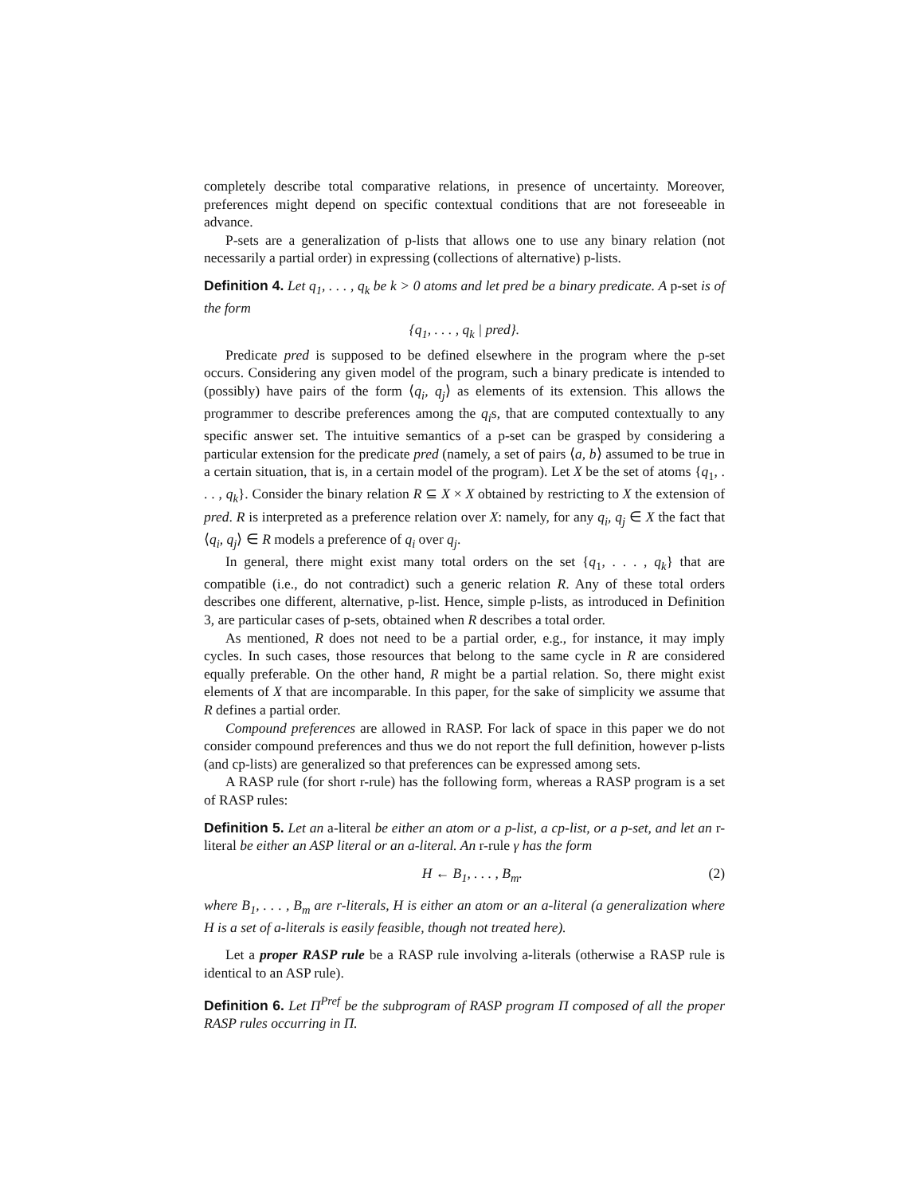completely describe total comparative relations, in presence of uncertainty. Moreover, preferences might depend on specific contextual conditions that are not foreseeable in advance.
P-sets are a generalization of p-lists that allows one to use any binary relation (not necessarily a partial order) in expressing (collections of alternative) p-lists.
Definition 4. Let q<sub>1</sub>, . . . , q<sub>k</sub> be k > 0 atoms and let pred be a binary predicate. A p-set is of the form
{q<sub>1</sub>, . . . , q<sub>k</sub> | pred}.
Predicate pred is supposed to be defined elsewhere in the program where the p-set occurs. Considering any given model of the program, such a binary predicate is intended to (possibly) have pairs of the form ⟨q<sub>i</sub>, q<sub>j</sub>⟩ as elements of its extension. This allows the programmer to describe preferences among the q<sub>i</sub>s, that are computed contextually to any specific answer set. The intuitive semantics of a p-set can be grasped by considering a particular extension for the predicate pred (namely, a set of pairs ⟨a, b⟩ assumed to be true in a certain situation, that is, in a certain model of the program). Let X be the set of atoms {q<sub>1</sub>, . . . , q<sub>k</sub>}. Consider the binary relation R ⊆ X × X obtained by restricting to X the extension of pred. R is interpreted as a preference relation over X: namely, for any q<sub>i</sub>, q<sub>j</sub> ∈ X the fact that ⟨q<sub>i</sub>, q<sub>j</sub>⟩ ∈ R models a preference of q<sub>i</sub> over q<sub>j</sub>.
In general, there might exist many total orders on the set {q<sub>1</sub>, . . . , q<sub>k</sub>} that are compatible (i.e., do not contradict) such a generic relation R. Any of these total orders describes one different, alternative, p-list. Hence, simple p-lists, as introduced in Definition 3, are particular cases of p-sets, obtained when R describes a total order.
As mentioned, R does not need to be a partial order, e.g., for instance, it may imply cycles. In such cases, those resources that belong to the same cycle in R are considered equally preferable. On the other hand, R might be a partial relation. So, there might exist elements of X that are incomparable. In this paper, for the sake of simplicity we assume that R defines a partial order.
Compound preferences are allowed in RASP. For lack of space in this paper we do not consider compound preferences and thus we do not report the full definition, however p-lists (and cp-lists) are generalized so that preferences can be expressed among sets.
A RASP rule (for short r-rule) has the following form, whereas a RASP program is a set of RASP rules:
Definition 5. Let an a-literal be either an atom or a p-list, a cp-list, or a p-set, and let an r-literal be either an ASP literal or an a-literal. An r-rule γ has the form
H ← B<sub>1</sub>, . . . , B<sub>m</sub>. (2)
where B<sub>1</sub>, . . . , B<sub>m</sub> are r-literals, H is either an atom or an a-literal (a generalization where H is a set of a-literals is easily feasible, though not treated here).
Let a proper RASP rule be a RASP rule involving a-literals (otherwise a RASP rule is identical to an ASP rule).
Definition 6. Let Π<sup>Pref</sup> be the subprogram of RASP program Π composed of all the proper RASP rules occurring in Π.